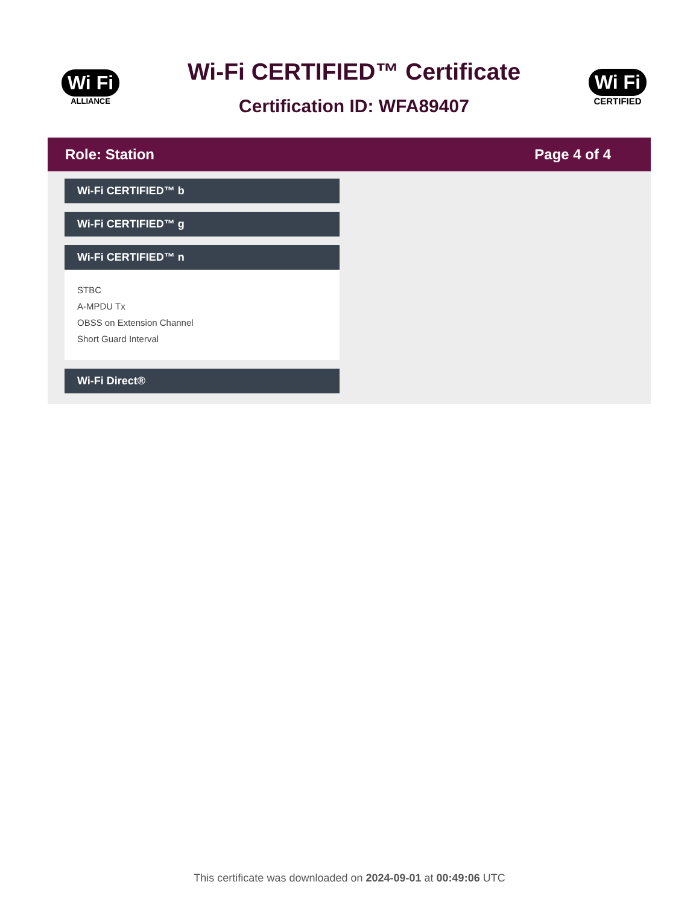Wi Fi
ALLIANCE
Wi-Fi CERTIFIED™ Certificate
Certification ID: WFA89407
Wi Fi
CERTIFIED
Role: Station Page 4 of 4
Wi-Fi CERTIFIED™ b
Wi-Fi CERTIFIED™ g
Wi-Fi CERTIFIED™ n
STBC
A-MPDU Tx
OBSS on Extension Channel
Short Guard Interval
Wi-Fi Direct®
This certificate was downloaded on 2024-09-01 at 00:49:06 UTC